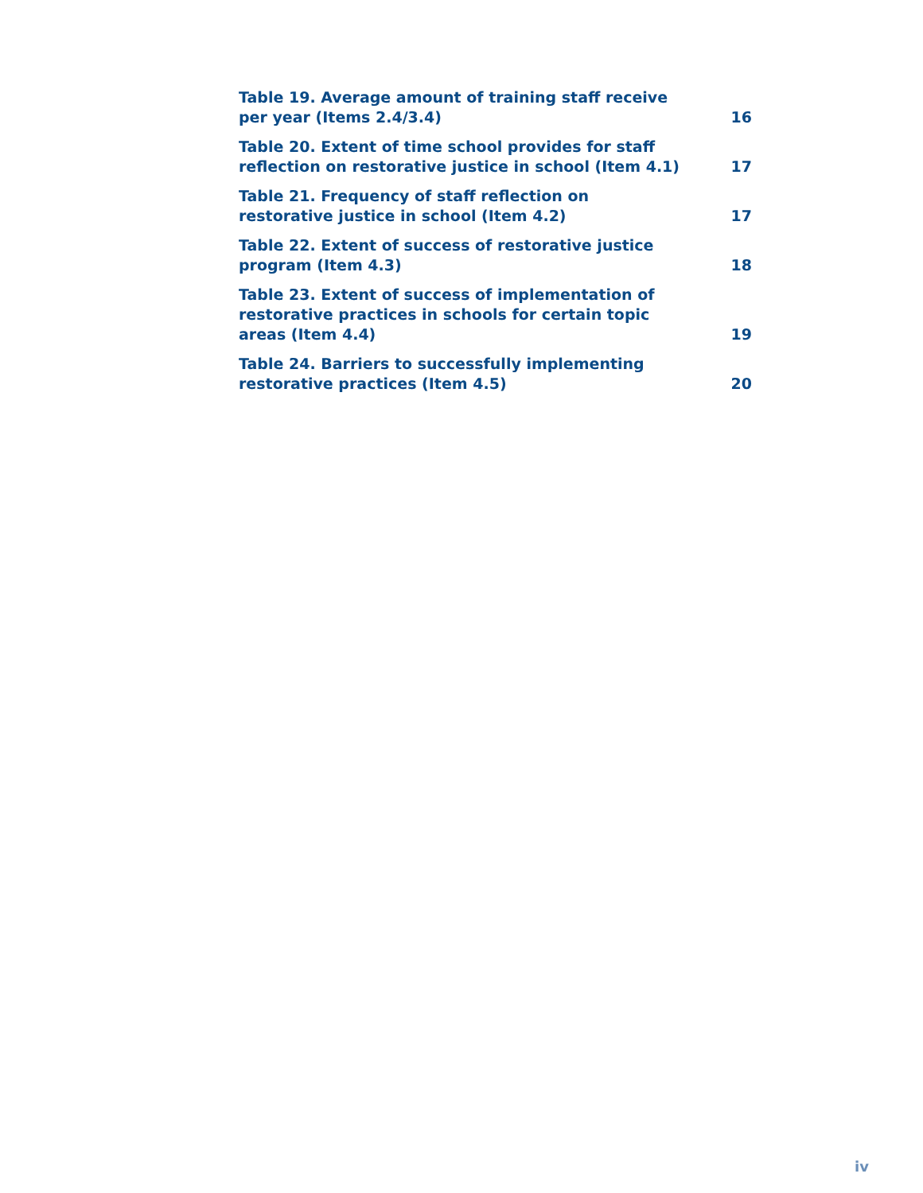Table 19. Average amount of training staff receive per year (Items 2.4/3.4)
16
Table 20. Extent of time school provides for staff reflection on restorative justice in school (Item 4.1)
17
Table 21. Frequency of staff reflection on restorative justice in school (Item 4.2)
17
Table 22. Extent of success of restorative justice program (Item 4.3)
18
Table 23. Extent of success of implementation of restorative practices in schools for certain topic areas (Item 4.4)
19
Table 24. Barriers to successfully implementing restorative practices (Item 4.5)
20
iv